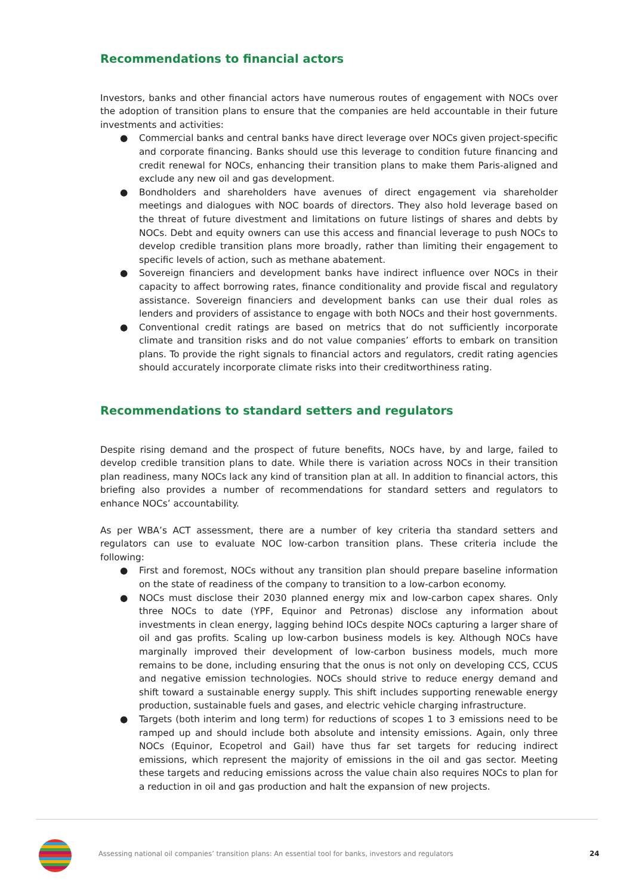Recommendations to financial actors
Investors, banks and other financial actors have numerous routes of engagement with NOCs over the adoption of transition plans to ensure that the companies are held accountable in their future investments and activities:
● Commercial banks and central banks have direct leverage over NOCs given project-specific and corporate financing. Banks should use this leverage to condition future financing and credit renewal for NOCs, enhancing their transition plans to make them Paris-aligned and exclude any new oil and gas development.
● Bondholders and shareholders have avenues of direct engagement via shareholder meetings and dialogues with NOC boards of directors. They also hold leverage based on the threat of future divestment and limitations on future listings of shares and debts by NOCs. Debt and equity owners can use this access and financial leverage to push NOCs to develop credible transition plans more broadly, rather than limiting their engagement to specific levels of action, such as methane abatement.
● Sovereign financiers and development banks have indirect influence over NOCs in their capacity to affect borrowing rates, finance conditionality and provide fiscal and regulatory assistance. Sovereign financiers and development banks can use their dual roles as lenders and providers of assistance to engage with both NOCs and their host governments.
● Conventional credit ratings are based on metrics that do not sufficiently incorporate climate and transition risks and do not value companies’ efforts to embark on transition plans. To provide the right signals to financial actors and regulators, credit rating agencies should accurately incorporate climate risks into their creditworthiness rating.
Recommendations to standard setters and regulators
Despite rising demand and the prospect of future benefits, NOCs have, by and large, failed to develop credible transition plans to date. While there is variation across NOCs in their transition plan readiness, many NOCs lack any kind of transition plan at all. In addition to financial actors, this briefing also provides a number of recommendations for standard setters and regulators to enhance NOCs’ accountability.
As per WBA’s ACT assessment, there are a number of key criteria tha standard setters and regulators can use to evaluate NOC low-carbon transition plans. These criteria include the following:
● First and foremost, NOCs without any transition plan should prepare baseline information on the state of readiness of the company to transition to a low-carbon economy.
● NOCs must disclose their 2030 planned energy mix and low-carbon capex shares. Only three NOCs to date (YPF, Equinor and Petronas) disclose any information about investments in clean energy, lagging behind IOCs despite NOCs capturing a larger share of oil and gas profits. Scaling up low-carbon business models is key. Although NOCs have marginally improved their development of low-carbon business models, much more remains to be done, including ensuring that the onus is not only on developing CCS, CCUS and negative emission technologies. NOCs should strive to reduce energy demand and shift toward a sustainable energy supply. This shift includes supporting renewable energy production, sustainable fuels and gases, and electric vehicle charging infrastructure.
● Targets (both interim and long term) for reductions of scopes 1 to 3 emissions need to be ramped up and should include both absolute and intensity emissions. Again, only three NOCs (Equinor, Ecopetrol and Gail) have thus far set targets for reducing indirect emissions, which represent the majority of emissions in the oil and gas sector. Meeting these targets and reducing emissions across the value chain also requires NOCs to plan for a reduction in oil and gas production and halt the expansion of new projects.
Assessing national oil companies’ transition plans: An essential tool for banks, investors and regulators
24